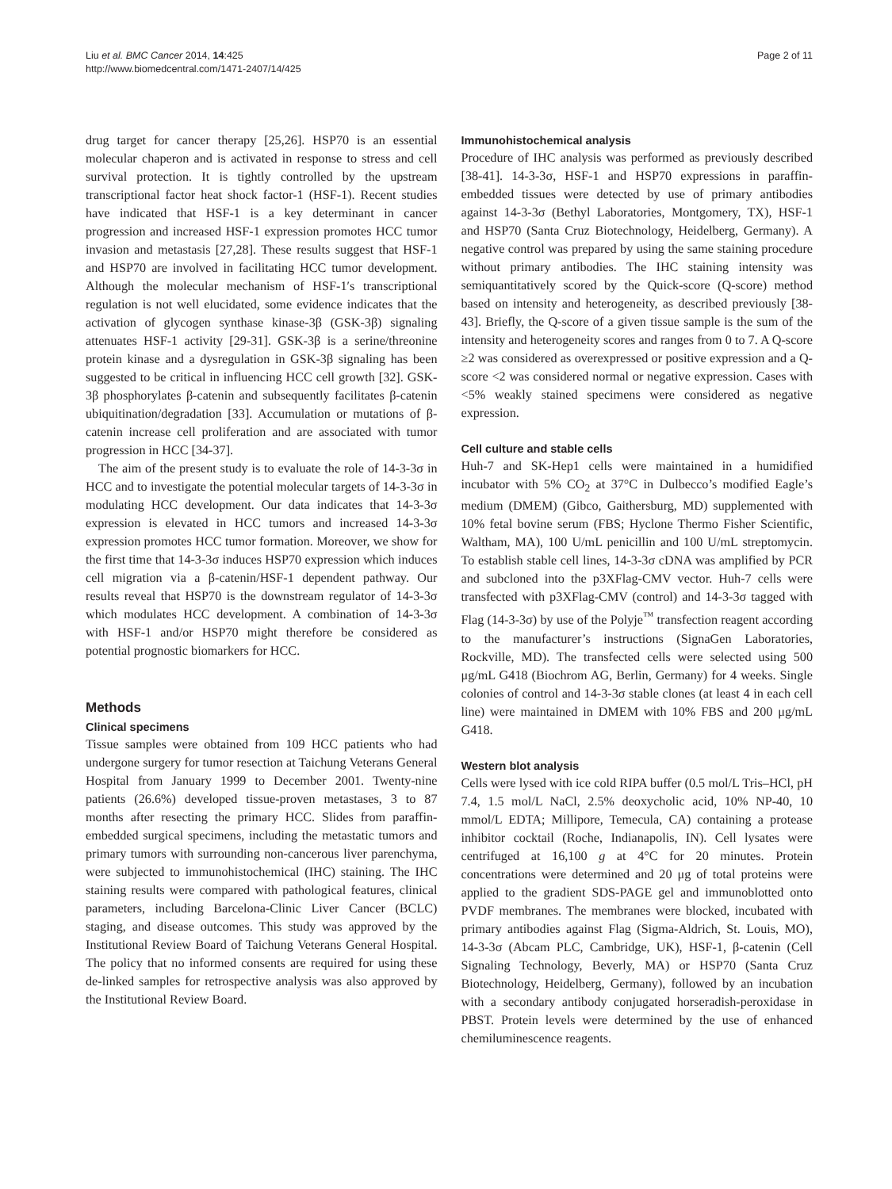Liu et al. BMC Cancer 2014, 14:425
http://www.biomedcentral.com/1471-2407/14/425
Page 2 of 11
drug target for cancer therapy [25,26]. HSP70 is an essential molecular chaperon and is activated in response to stress and cell survival protection. It is tightly controlled by the upstream transcriptional factor heat shock factor-1 (HSF-1). Recent studies have indicated that HSF-1 is a key determinant in cancer progression and increased HSF-1 expression promotes HCC tumor invasion and metastasis [27,28]. These results suggest that HSF-1 and HSP70 are involved in facilitating HCC tumor development. Although the molecular mechanism of HSF-1′s transcriptional regulation is not well elucidated, some evidence indicates that the activation of glycogen synthase kinase-3β (GSK-3β) signaling attenuates HSF-1 activity [29-31]. GSK-3β is a serine/threonine protein kinase and a dysregulation in GSK-3β signaling has been suggested to be critical in influencing HCC cell growth [32]. GSK-3β phosphorylates β-catenin and subsequently facilitates β-catenin ubiquitination/degradation [33]. Accumulation or mutations of β-catenin increase cell proliferation and are associated with tumor progression in HCC [34-37].
The aim of the present study is to evaluate the role of 14-3-3σ in HCC and to investigate the potential molecular targets of 14-3-3σ in modulating HCC development. Our data indicates that 14-3-3σ expression is elevated in HCC tumors and increased 14-3-3σ expression promotes HCC tumor formation. Moreover, we show for the first time that 14-3-3σ induces HSP70 expression which induces cell migration via a β-catenin/HSF-1 dependent pathway. Our results reveal that HSP70 is the downstream regulator of 14-3-3σ which modulates HCC development. A combination of 14-3-3σ with HSF-1 and/or HSP70 might therefore be considered as potential prognostic biomarkers for HCC.
Methods
Clinical specimens
Tissue samples were obtained from 109 HCC patients who had undergone surgery for tumor resection at Taichung Veterans General Hospital from January 1999 to December 2001. Twenty-nine patients (26.6%) developed tissue-proven metastases, 3 to 87 months after resecting the primary HCC. Slides from paraffin-embedded surgical specimens, including the metastatic tumors and primary tumors with surrounding non-cancerous liver parenchyma, were subjected to immunohistochemical (IHC) staining. The IHC staining results were compared with pathological features, clinical parameters, including Barcelona-Clinic Liver Cancer (BCLC) staging, and disease outcomes. This study was approved by the Institutional Review Board of Taichung Veterans General Hospital. The policy that no informed consents are required for using these de-linked samples for retrospective analysis was also approved by the Institutional Review Board.
Immunohistochemical analysis
Procedure of IHC analysis was performed as previously described [38-41]. 14-3-3σ, HSF-1 and HSP70 expressions in paraffin-embedded tissues were detected by use of primary antibodies against 14-3-3σ (Bethyl Laboratories, Montgomery, TX), HSF-1 and HSP70 (Santa Cruz Biotechnology, Heidelberg, Germany). A negative control was prepared by using the same staining procedure without primary antibodies. The IHC staining intensity was semiquantitatively scored by the Quick-score (Q-score) method based on intensity and heterogeneity, as described previously [38-43]. Briefly, the Q-score of a given tissue sample is the sum of the intensity and heterogeneity scores and ranges from 0 to 7. A Q-score ≥2 was considered as overexpressed or positive expression and a Q-score <2 was considered normal or negative expression. Cases with <5% weakly stained specimens were considered as negative expression.
Cell culture and stable cells
Huh-7 and SK-Hep1 cells were maintained in a humidified incubator with 5% CO<sub>2</sub> at 37°C in Dulbecco’s modified Eagle’s medium (DMEM) (Gibco, Gaithersburg, MD) supplemented with 10% fetal bovine serum (FBS; Hyclone Thermo Fisher Scientific, Waltham, MA), 100 U/mL penicillin and 100 U/mL streptomycin. To establish stable cell lines, 14-3-3σ cDNA was amplified by PCR and subcloned into the p3XFlag-CMV vector. Huh-7 cells were transfected with p3XFlag-CMV (control) and 14-3-3σ tagged with Flag (14-3-3σ) by use of the Polyje<sup>™</sup> transfection reagent according to the manufacturer’s instructions (SignaGen Laboratories, Rockville, MD). The transfected cells were selected using 500 μg/mL G418 (Biochrom AG, Berlin, Germany) for 4 weeks. Single colonies of control and 14-3-3σ stable clones (at least 4 in each cell line) were maintained in DMEM with 10% FBS and 200 μg/mL G418.
Western blot analysis
Cells were lysed with ice cold RIPA buffer (0.5 mol/L Tris–HCl, pH 7.4, 1.5 mol/L NaCl, 2.5% deoxycholic acid, 10% NP-40, 10 mmol/L EDTA; Millipore, Temecula, CA) containing a protease inhibitor cocktail (Roche, Indianapolis, IN). Cell lysates were centrifuged at 16,100 g at 4°C for 20 minutes. Protein concentrations were determined and 20 μg of total proteins were applied to the gradient SDS-PAGE gel and immunoblotted onto PVDF membranes. The membranes were blocked, incubated with primary antibodies against Flag (Sigma-Aldrich, St. Louis, MO), 14-3-3σ (Abcam PLC, Cambridge, UK), HSF-1, β-catenin (Cell Signaling Technology, Beverly, MA) or HSP70 (Santa Cruz Biotechnology, Heidelberg, Germany), followed by an incubation with a secondary antibody conjugated horseradish-peroxidase in PBST. Protein levels were determined by the use of enhanced chemiluminescence reagents.